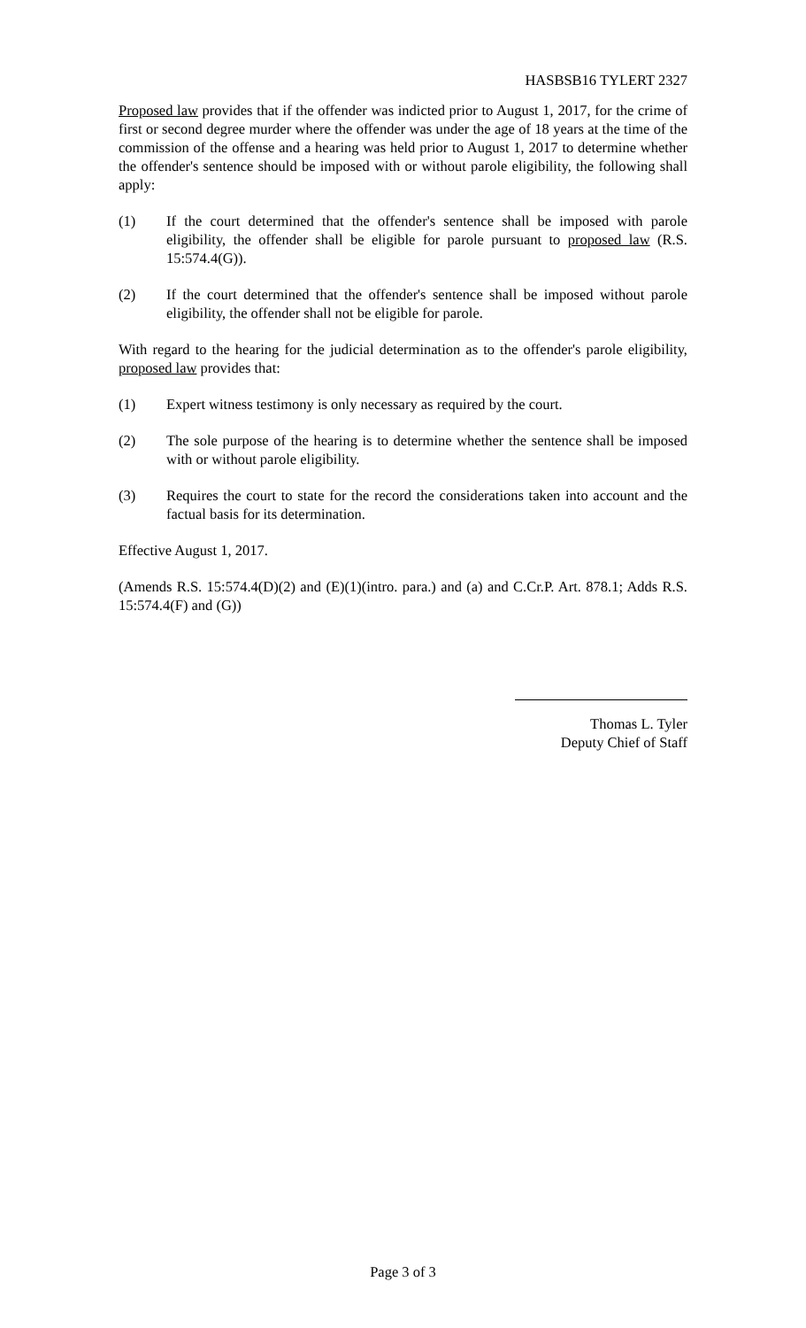HASBSB16 TYLERT 2327
Proposed law provides that if the offender was indicted prior to August 1, 2017, for the crime of first or second degree murder where the offender was under the age of 18 years at the time of the commission of the offense and a hearing was held prior to August 1, 2017 to determine whether the offender's sentence should be imposed with or without parole eligibility, the following shall apply:
(1) If the court determined that the offender's sentence shall be imposed with parole eligibility, the offender shall be eligible for parole pursuant to proposed law (R.S. 15:574.4(G)).
(2) If the court determined that the offender's sentence shall be imposed without parole eligibility, the offender shall not be eligible for parole.
With regard to the hearing for the judicial determination as to the offender's parole eligibility, proposed law provides that:
(1) Expert witness testimony is only necessary as required by the court.
(2) The sole purpose of the hearing is to determine whether the sentence shall be imposed with or without parole eligibility.
(3) Requires the court to state for the record the considerations taken into account and the factual basis for its determination.
Effective August 1, 2017.
(Amends R.S. 15:574.4(D)(2) and (E)(1)(intro. para.) and (a) and C.Cr.P. Art. 878.1; Adds R.S. 15:574.4(F) and (G))
Thomas L. Tyler
Deputy Chief of Staff
Page 3 of 3